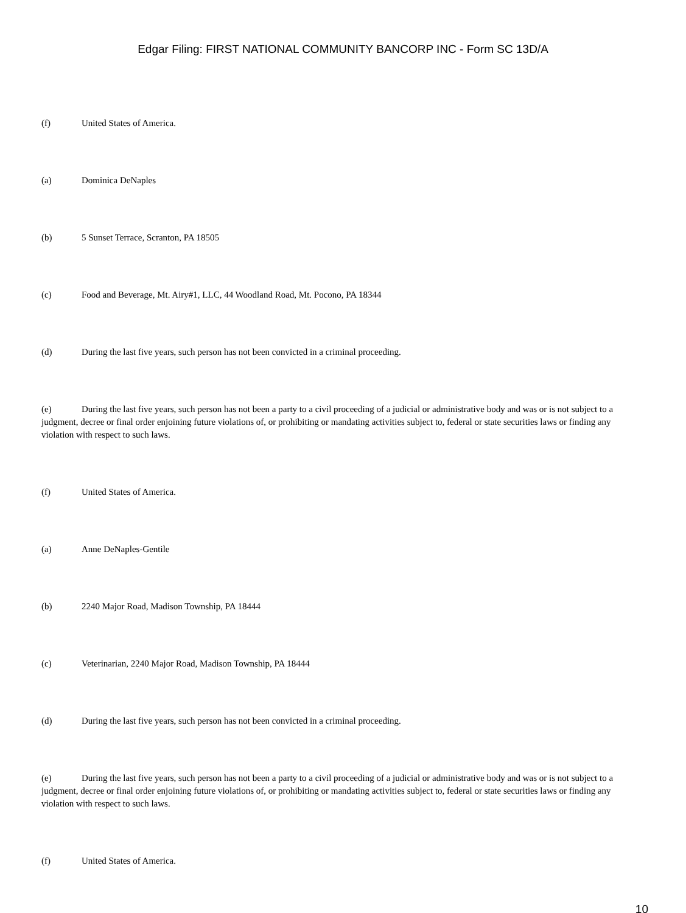Edgar Filing: FIRST NATIONAL COMMUNITY BANCORP INC - Form SC 13D/A
(f) United States of America.
(a) Dominica DeNaples
(b) 5 Sunset Terrace, Scranton, PA 18505
(c) Food and Beverage, Mt. Airy#1, LLC, 44 Woodland Road, Mt. Pocono, PA 18344
(d) During the last five years, such person has not been convicted in a criminal proceeding.
(e) During the last five years, such person has not been a party to a civil proceeding of a judicial or administrative body and was or is not subject to a judgment, decree or final order enjoining future violations of, or prohibiting or mandating activities subject to, federal or state securities laws or finding any violation with respect to such laws.
(f) United States of America.
(a) Anne DeNaples-Gentile
(b) 2240 Major Road, Madison Township, PA 18444
(c) Veterinarian, 2240 Major Road, Madison Township, PA 18444
(d) During the last five years, such person has not been convicted in a criminal proceeding.
(e) During the last five years, such person has not been a party to a civil proceeding of a judicial or administrative body and was or is not subject to a judgment, decree or final order enjoining future violations of, or prohibiting or mandating activities subject to, federal or state securities laws or finding any violation with respect to such laws.
(f) United States of America.
10